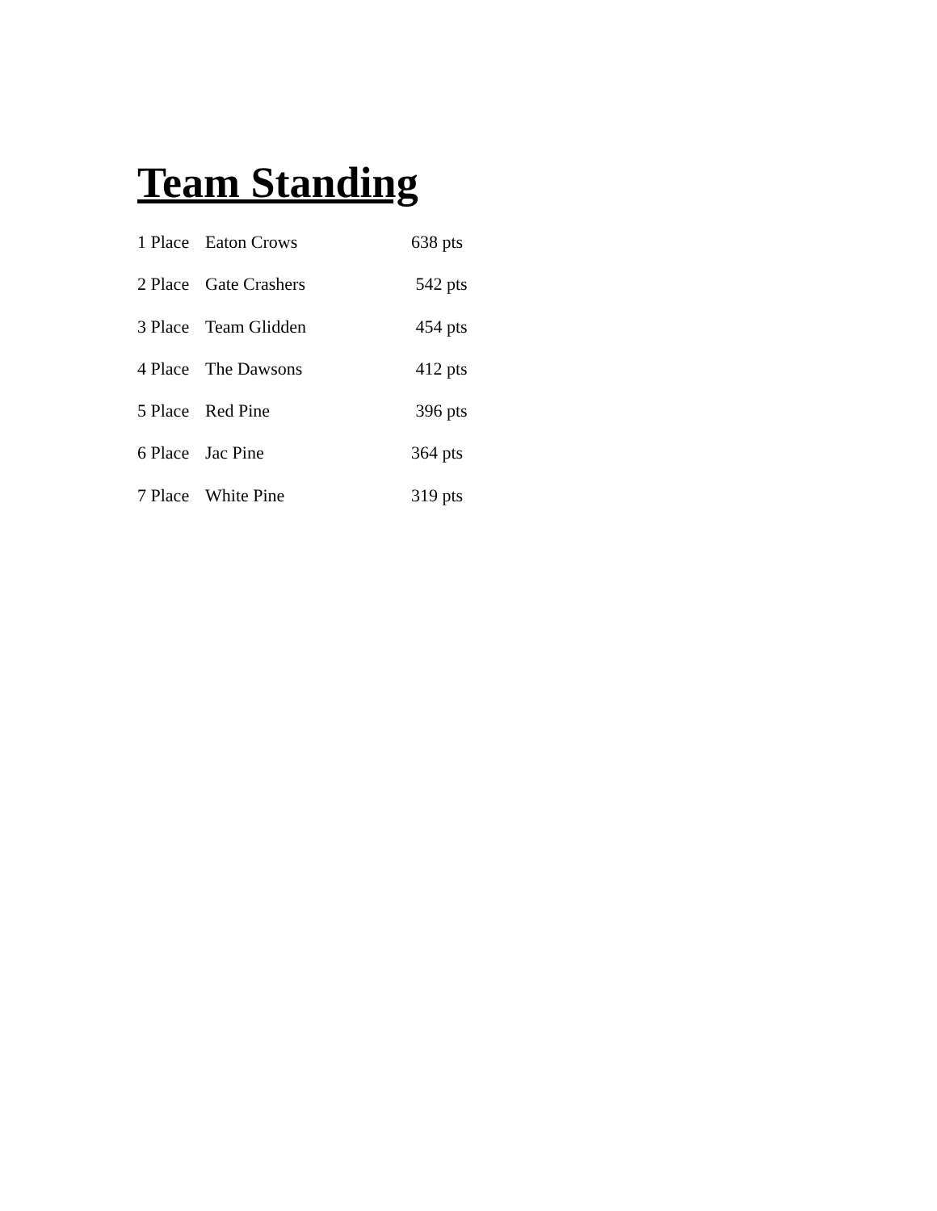Team Standing
| 1 Place | Eaton Crows | 638 pts |
| 2 Place | Gate Crashers | 542 pts |
| 3 Place | Team Glidden | 454 pts |
| 4 Place | The Dawsons | 412 pts |
| 5 Place | Red Pine | 396 pts |
| 6 Place | Jac Pine | 364 pts |
| 7 Place | White Pine | 319 pts |